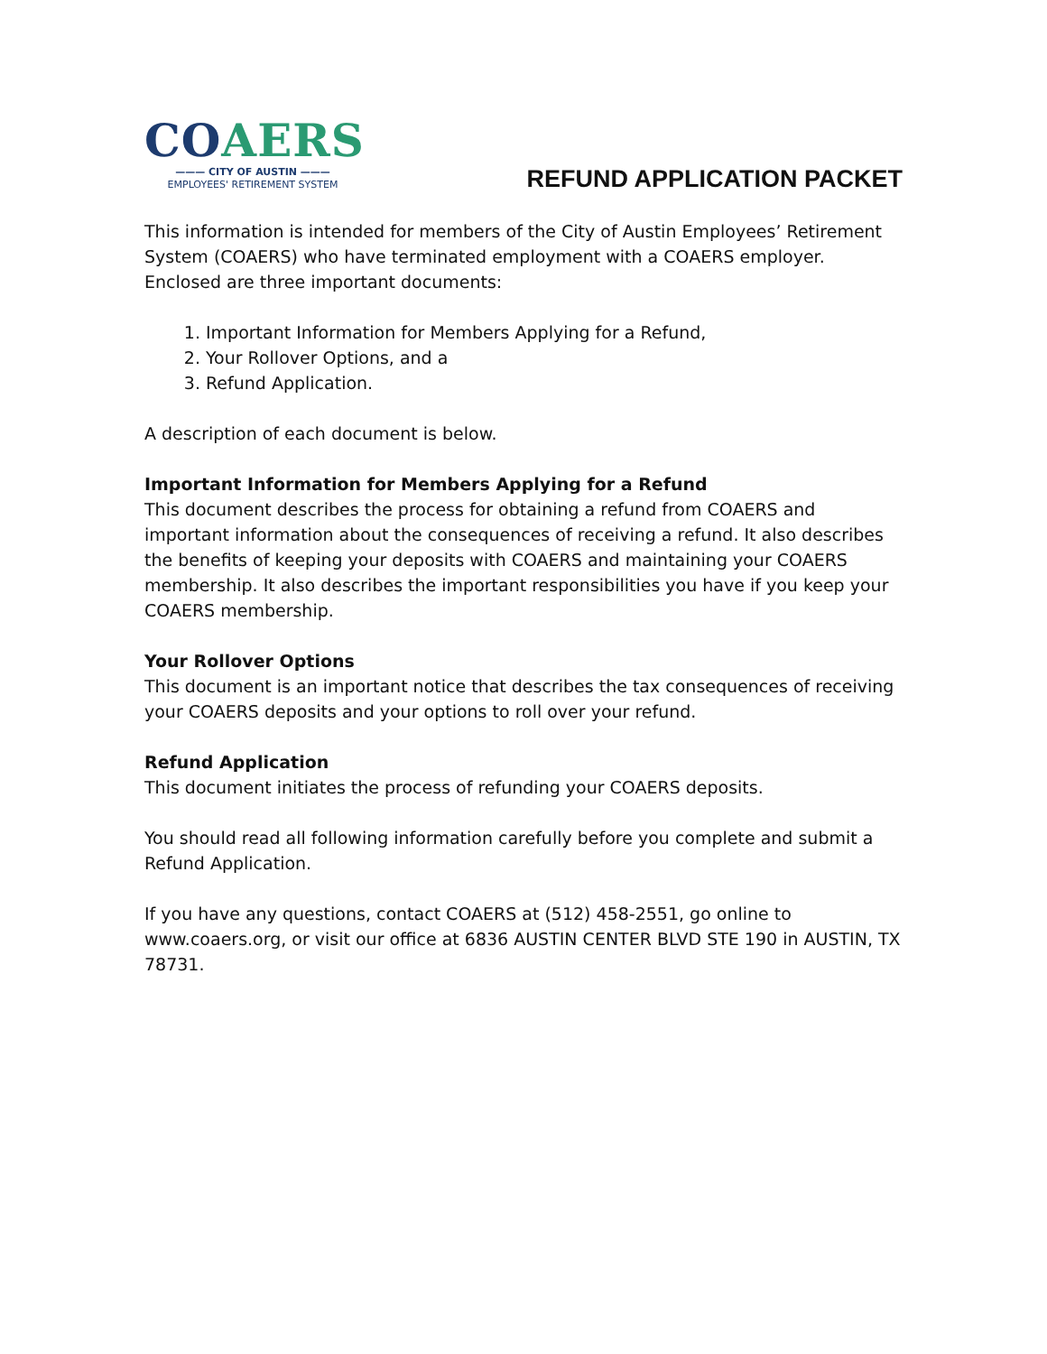COAERS
——— CITY OF AUSTIN ———
EMPLOYEES' RETIREMENT SYSTEM
REFUND APPLICATION PACKET
This information is intended for members of the City of Austin Employees’ Retirement System (COAERS) who have terminated employment with a COAERS employer. Enclosed are three important documents:
1. Important Information for Members Applying for a Refund,
2. Your Rollover Options, and a
3. Refund Application.
A description of each document is below.
Important Information for Members Applying for a Refund
This document describes the process for obtaining a refund from COAERS and important information about the consequences of receiving a refund. It also describes the benefits of keeping your deposits with COAERS and maintaining your COAERS membership. It also describes the important responsibilities you have if you keep your COAERS membership.
Your Rollover Options
This document is an important notice that describes the tax consequences of receiving your COAERS deposits and your options to roll over your refund.
Refund Application
This document initiates the process of refunding your COAERS deposits.
You should read all following information carefully before you complete and submit a Refund Application.
If you have any questions, contact COAERS at (512) 458-2551, go online to www.coaers.org, or visit our office at 6836 AUSTIN CENTER BLVD STE 190 in AUSTIN, TX 78731.